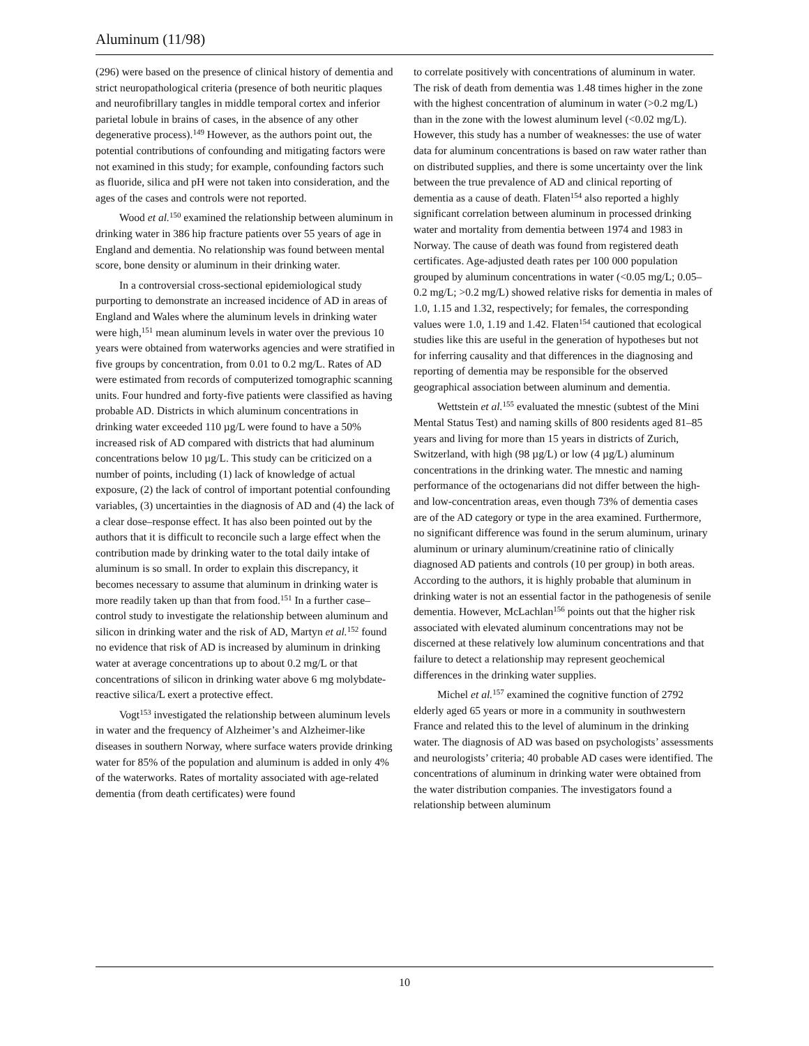Aluminum (11/98)
(296) were based on the presence of clinical history of dementia and strict neuropathological criteria (presence of both neuritic plaques and neurofibrillary tangles in middle temporal cortex and inferior parietal lobule in brains of cases, in the absence of any other degenerative process).<sup>149</sup> However, as the authors point out, the potential contributions of confounding and mitigating factors were not examined in this study; for example, confounding factors such as fluoride, silica and pH were not taken into consideration, and the ages of the cases and controls were not reported.
Wood et al.<sup>150</sup> examined the relationship between aluminum in drinking water in 386 hip fracture patients over 55 years of age in England and dementia. No relationship was found between mental score, bone density or aluminum in their drinking water.
In a controversial cross-sectional epidemiological study purporting to demonstrate an increased incidence of AD in areas of England and Wales where the aluminum levels in drinking water were high,<sup>151</sup> mean aluminum levels in water over the previous 10 years were obtained from waterworks agencies and were stratified in five groups by concentration, from 0.01 to 0.2 mg/L. Rates of AD were estimated from records of computerized tomographic scanning units. Four hundred and forty-five patients were classified as having probable AD. Districts in which aluminum concentrations in drinking water exceeded 110 µg/L were found to have a 50% increased risk of AD compared with districts that had aluminum concentrations below 10 µg/L. This study can be criticized on a number of points, including (1) lack of knowledge of actual exposure, (2) the lack of control of important potential confounding variables, (3) uncertainties in the diagnosis of AD and (4) the lack of a clear dose–response effect. It has also been pointed out by the authors that it is difficult to reconcile such a large effect when the contribution made by drinking water to the total daily intake of aluminum is so small. In order to explain this discrepancy, it becomes necessary to assume that aluminum in drinking water is more readily taken up than that from food.<sup>151</sup> In a further case–control study to investigate the relationship between aluminum and silicon in drinking water and the risk of AD, Martyn et al.<sup>152</sup> found no evidence that risk of AD is increased by aluminum in drinking water at average concentrations up to about 0.2 mg/L or that concentrations of silicon in drinking water above 6 mg molybdate-reactive silica/L exert a protective effect.
Vogt<sup>153</sup> investigated the relationship between aluminum levels in water and the frequency of Alzheimer’s and Alzheimer-like diseases in southern Norway, where surface waters provide drinking water for 85% of the population and aluminum is added in only 4% of the waterworks. Rates of mortality associated with age-related dementia (from death certificates) were found
to correlate positively with concentrations of aluminum in water. The risk of death from dementia was 1.48 times higher in the zone with the highest concentration of aluminum in water (>0.2 mg/L) than in the zone with the lowest aluminum level (<0.02 mg/L). However, this study has a number of weaknesses: the use of water data for aluminum concentrations is based on raw water rather than on distributed supplies, and there is some uncertainty over the link between the true prevalence of AD and clinical reporting of dementia as a cause of death. Flaten<sup>154</sup> also reported a highly significant correlation between aluminum in processed drinking water and mortality from dementia between 1974 and 1983 in Norway. The cause of death was found from registered death certificates. Age-adjusted death rates per 100 000 population grouped by aluminum concentrations in water (<0.05 mg/L; 0.05–0.2 mg/L; >0.2 mg/L) showed relative risks for dementia in males of 1.0, 1.15 and 1.32, respectively; for females, the corresponding values were 1.0, 1.19 and 1.42. Flaten<sup>154</sup> cautioned that ecological studies like this are useful in the generation of hypotheses but not for inferring causality and that differences in the diagnosing and reporting of dementia may be responsible for the observed geographical association between aluminum and dementia.
Wettstein et al.<sup>155</sup> evaluated the mnestic (subtest of the Mini Mental Status Test) and naming skills of 800 residents aged 81–85 years and living for more than 15 years in districts of Zurich, Switzerland, with high (98 µg/L) or low (4 µg/L) aluminum concentrations in the drinking water. The mnestic and naming performance of the octogenarians did not differ between the high- and low-concentration areas, even though 73% of dementia cases are of the AD category or type in the area examined. Furthermore, no significant difference was found in the serum aluminum, urinary aluminum or urinary aluminum/creatinine ratio of clinically diagnosed AD patients and controls (10 per group) in both areas. According to the authors, it is highly probable that aluminum in drinking water is not an essential factor in the pathogenesis of senile dementia. However, McLachlan<sup>156</sup> points out that the higher risk associated with elevated aluminum concentrations may not be discerned at these relatively low aluminum concentrations and that failure to detect a relationship may represent geochemical differences in the drinking water supplies.
Michel et al.<sup>157</sup> examined the cognitive function of 2792 elderly aged 65 years or more in a community in southwestern France and related this to the level of aluminum in the drinking water. The diagnosis of AD was based on psychologists’ assessments and neurologists’ criteria; 40 probable AD cases were identified. The concentrations of aluminum in drinking water were obtained from the water distribution companies. The investigators found a relationship between aluminum
10